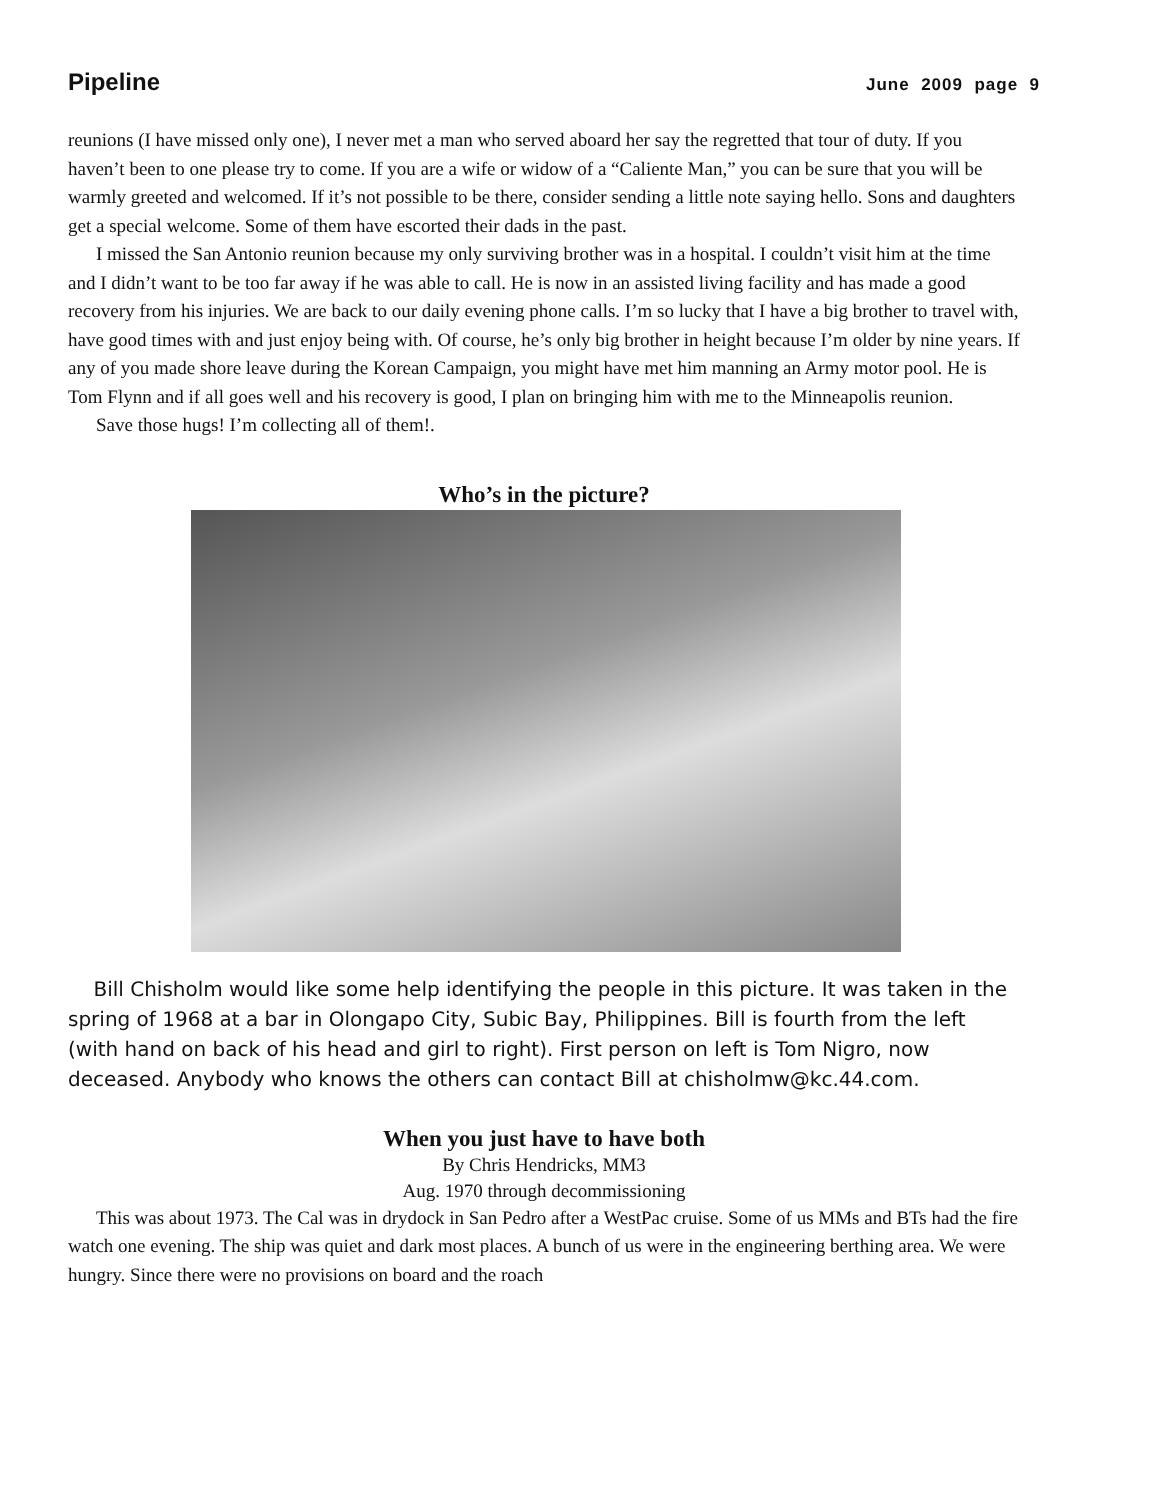Pipeline June 2009 page 9
reunions (I have missed only one), I never met a man who served aboard her say the regretted that tour of duty. If you haven’t been to one please try to come. If you are a wife or widow of a “Caliente Man,” you can be sure that you will be warmly greeted and welcomed. If it’s not possible to be there, consider sending a little note saying hello. Sons and daughters get a special welcome. Some of them have escorted their dads in the past.
I missed the San Antonio reunion because my only surviving brother was in a hospital. I couldn’t visit him at the time and I didn’t want to be too far away if he was able to call. He is now in an assisted living facility and has made a good recovery from his injuries. We are back to our daily evening phone calls. I’m so lucky that I have a big brother to travel with, have good times with and just enjoy being with. Of course, he’s only big brother in height because I’m older by nine years. If any of you made shore leave during the Korean Campaign, you might have met him manning an Army motor pool. He is Tom Flynn and if all goes well and his recovery is good, I plan on bringing him with me to the Minneapolis reunion.
Save those hugs! I’m collecting all of them!.
Who’s in the picture?
Bill Chisholm would like some help identifying the people in this picture. It was taken in the spring of 1968 at a bar in Olongapo City, Subic Bay, Philippines. Bill is fourth from the left (with hand on back of his head and girl to right). First person on left is Tom Nigro, now deceased. Anybody who knows the others can contact Bill at chisholmw@kc.44.com.
When you just have to have both
By Chris Hendricks, MM3
Aug. 1970 through decommissioning
This was about 1973. The Cal was in drydock in San Pedro after a WestPac cruise. Some of us MMs and BTs had the fire watch one evening. The ship was quiet and dark most places. A bunch of us were in the engineering berthing area. We were hungry. Since there were no provisions on board and the roach